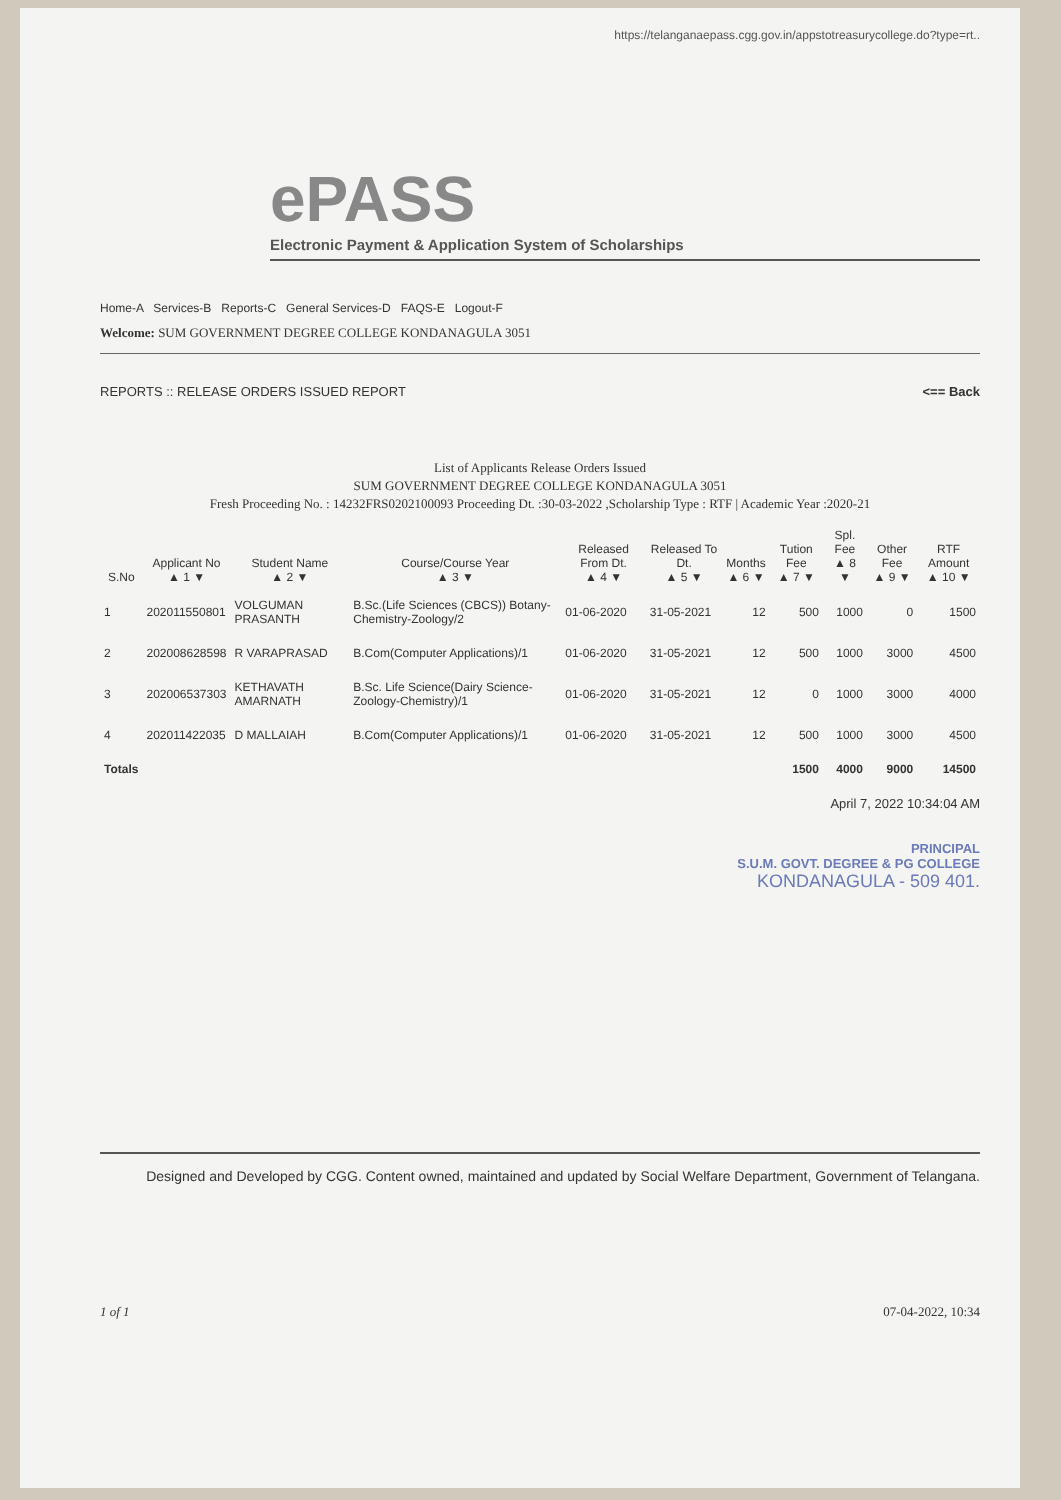https://telanganaepass.cgg.gov.in/appstotreasurycollege.do?type=rt..
ePASS
Electronic Payment & Application System of Scholarships
Home-A Services-B Reports-C General Services-D FAQS-E Logout-F
Welcome: SUM GOVERNMENT DEGREE COLLEGE KONDANAGULA 3051
REPORTS :: RELEASE ORDERS ISSUED REPORT <== Back
List of Applicants Release Orders Issued
SUM GOVERNMENT DEGREE COLLEGE KONDANAGULA 3051
Fresh Proceeding No. : 14232FRS0202100093 Proceeding Dt. :30-03-2022 ,Scholarship Type : RTF | Academic Year :2020-21
| S.No | Applicant No ▲ 1 ▼ | Student Name ▲ 2 ▼ | Course/Course Year ▲ 3 ▼ | Released From Dt. ▲ 4 ▼ | Released To Dt. ▲ 5 ▼ | Months ▲ 6 ▼ | Tution Fee ▲ 7 ▼ | Spl. Fee ▲ 8 ▼ | Other Fee ▲ 9 ▼ | RTF Amount ▲ 10 ▼ |
| --- | --- | --- | --- | --- | --- | --- | --- | --- | --- | --- |
| 1 | 202011550801 | VOLGUMAN PRASANTH | B.Sc.(Life Sciences (CBCS)) Botany-Chemistry-Zoology/2 | 01-06-2020 | 31-05-2021 | 12 | 500 | 1000 | 0 | 1500 |
| 2 | 202008628598 | R VARAPRASAD | B.Com(Computer Applications)/1 | 01-06-2020 | 31-05-2021 | 12 | 500 | 1000 | 3000 | 4500 |
| 3 | 202006537303 | KETHAVATH AMARNATH | B.Sc. Life Science(Dairy Science-Zoology-Chemistry)/1 | 01-06-2020 | 31-05-2021 | 12 | 0 | 1000 | 3000 | 4000 |
| 4 | 202011422035 | D MALLAIAH | B.Com(Computer Applications)/1 | 01-06-2020 | 31-05-2021 | 12 | 500 | 1000 | 3000 | 4500 |
| Totals | | | | | | | 1500 | 4000 | 9000 | 14500 |
April 7, 2022 10:34:04 AM
PRINCIPAL
S.U.M. GOVT. DEGREE & PG COLLEGE
KONDANAGULA - 509 401.
Designed and Developed by CGG. Content owned, maintained and updated by Social Welfare Department, Government of Telangana.
1 of 1 07-04-2022, 10:34